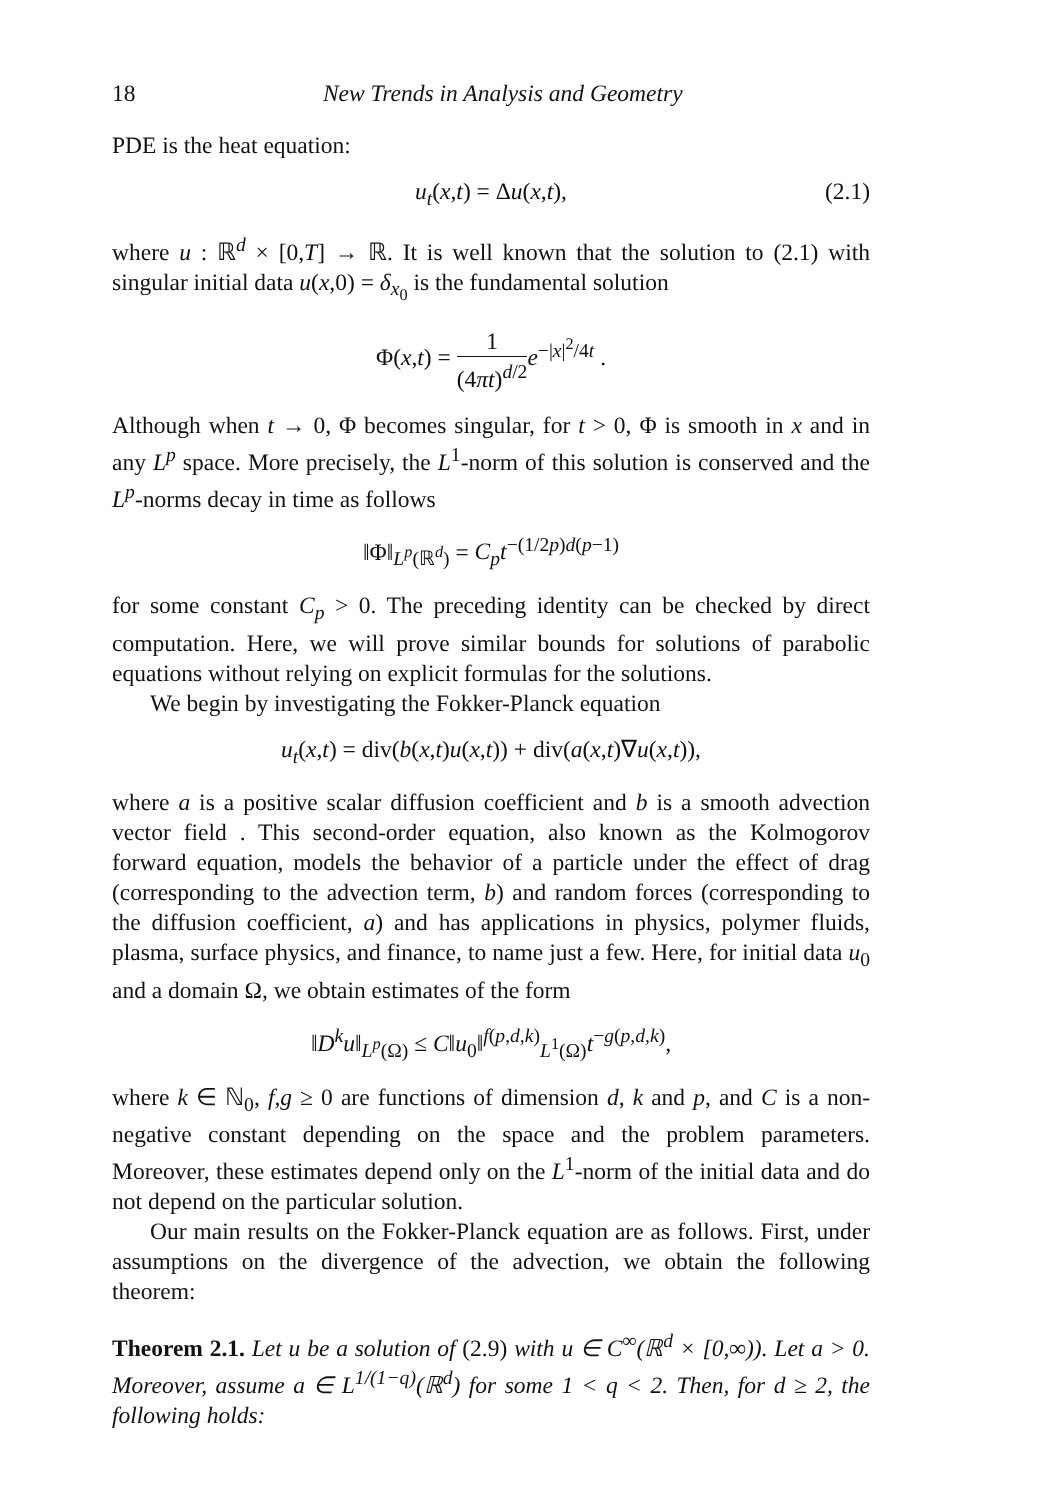18 New Trends in Analysis and Geometry
PDE is the heat equation:
u<sub>t</sub>(x,t) = Δu(x,t), (2.1)
where u : ℝ<sup>d</sup> × [0,T] → ℝ. It is well known that the solution to (2.1) with singular initial data u(x,0) = δ<sub>x<sub>0</sub></sub> is the fundamental solution
Φ(x,t) = 1 (4πt)<sup>d/2</sup> e<sup>−|x|<sup>2</sup>/4t</sup> .
Although when t → 0, Φ becomes singular, for t > 0, Φ is smooth in x and in any L<sup>p</sup> space. More precisely, the L<sup>1</sup>-norm of this solution is conserved and the L<sup>p</sup>-norms decay in time as follows
‖Φ‖<sub>L<sup>p</sup>(ℝ<sup>d</sup>)</sub> = C<sub>p</sub>t<sup>−(1/2p)d(p−1)</sup>
for some constant C<sub>p</sub> > 0. The preceding identity can be checked by direct computation. Here, we will prove similar bounds for solutions of parabolic equations without relying on explicit formulas for the solutions.
We begin by investigating the Fokker-Planck equation
u<sub>t</sub>(x,t) = div(b(x,t)u(x,t)) + div(a(x,t)∇u(x,t)),
where a is a positive scalar diffusion coefficient and b is a smooth advection vector field . This second-order equation, also known as the Kolmogorov forward equation, models the behavior of a particle under the effect of drag (corresponding to the advection term, b) and random forces (corresponding to the diffusion coefficient, a) and has applications in physics, polymer fluids, plasma, surface physics, and finance, to name just a few. Here, for initial data u<sub>0</sub> and a domain Ω, we obtain estimates of the form
‖D<sup>k</sup>u‖<sub>L<sup>p</sup>(Ω)</sub> ≤ C‖u<sub>0</sub>‖<sup>f(p,d,k)</sup><sub>L<sup>1</sup>(Ω)</sub>t<sup>−g(p,d,k)</sup>,
where k ∈ ℕ<sub>0</sub>, f,g ≥ 0 are functions of dimension d, k and p, and C is a non-negative constant depending on the space and the problem parameters. Moreover, these estimates depend only on the L<sup>1</sup>-norm of the initial data and do not depend on the particular solution.
Our main results on the Fokker-Planck equation are as follows. First, under assumptions on the divergence of the advection, we obtain the following theorem:
Theorem 2.1. Let u be a solution of (2.9) with u ∈ C<sup>∞</sup>(ℝ<sup>d</sup> × [0,∞)). Let a > 0. Moreover, assume a ∈ L<sup>1/(1−q)</sup>(ℝ<sup>d</sup>) for some 1 < q < 2. Then, for d ≥ 2, the following holds: